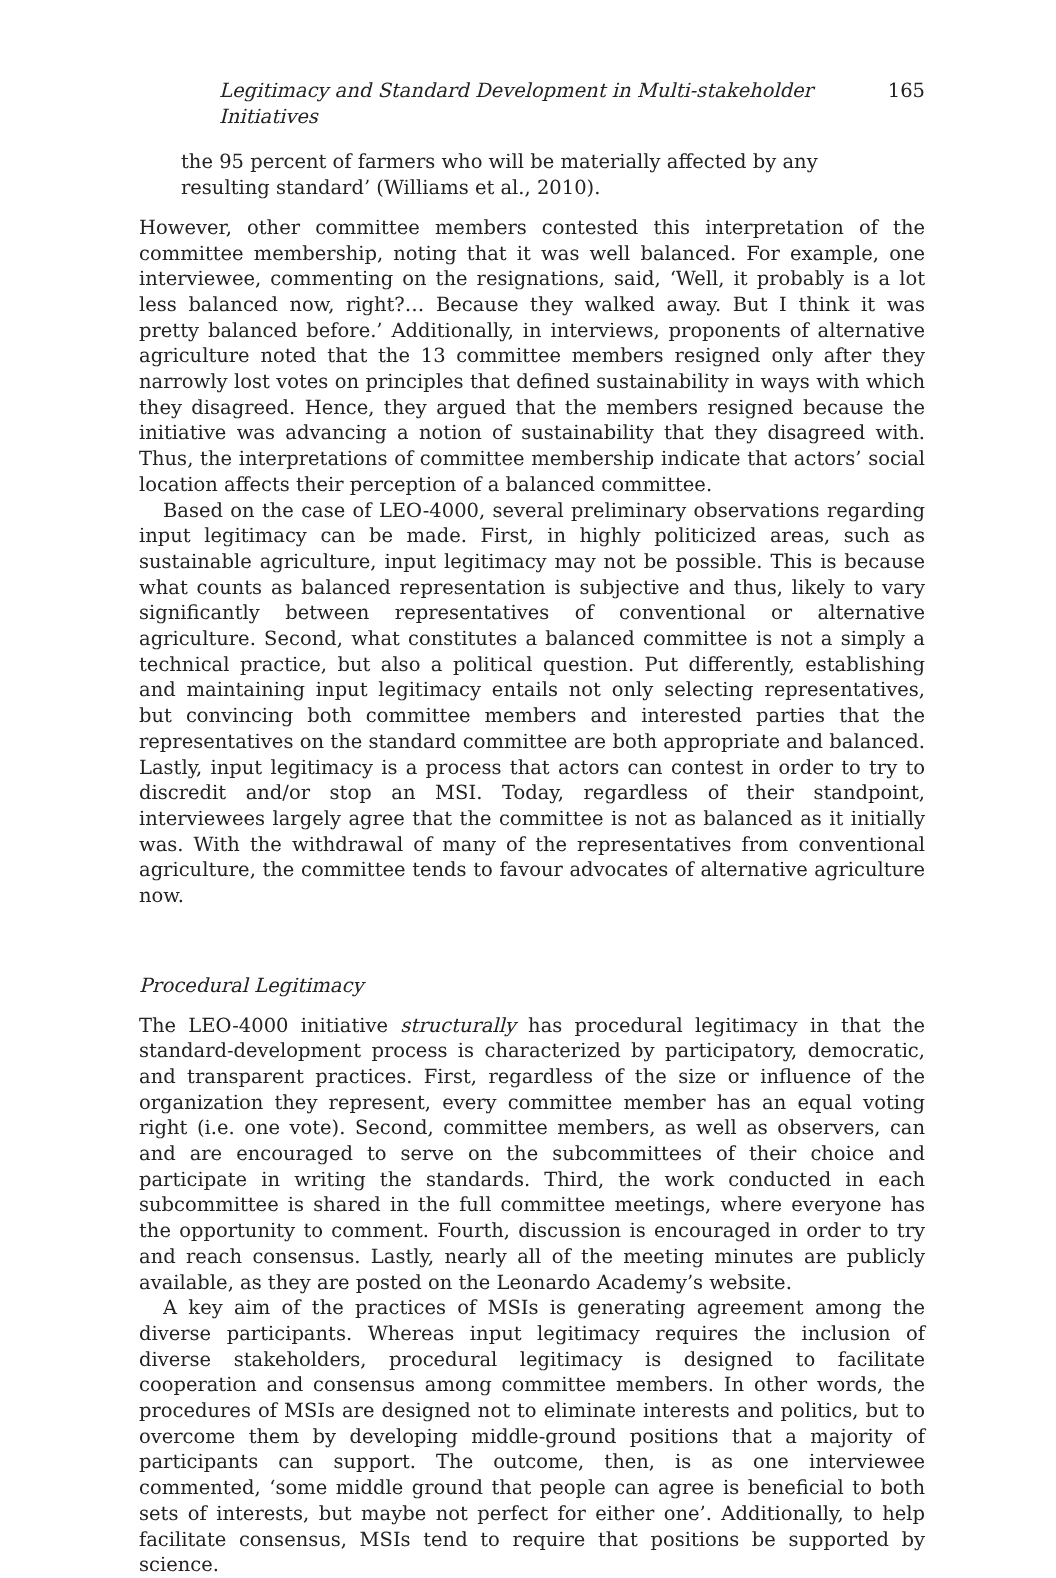Legitimacy and Standard Development in Multi-stakeholder Initiatives 165
the 95 percent of farmers who will be materially affected by any resulting standard’ (Williams et al., 2010).
However, other committee members contested this interpretation of the committee membership, noting that it was well balanced. For example, one interviewee, commenting on the resignations, said, ‘Well, it probably is a lot less balanced now, right?… Because they walked away. But I think it was pretty balanced before.’ Additionally, in interviews, proponents of alternative agriculture noted that the 13 committee members resigned only after they narrowly lost votes on principles that defined sustainability in ways with which they disagreed. Hence, they argued that the members resigned because the initiative was advancing a notion of sustainability that they disagreed with. Thus, the interpretations of committee membership indicate that actors’ social location affects their perception of a balanced committee.
Based on the case of LEO-4000, several preliminary observations regarding input legitimacy can be made. First, in highly politicized areas, such as sustainable agriculture, input legitimacy may not be possible. This is because what counts as balanced representation is subjective and thus, likely to vary significantly between representatives of conventional or alternative agriculture. Second, what constitutes a balanced committee is not a simply a technical practice, but also a political question. Put differently, establishing and maintaining input legitimacy entails not only selecting representatives, but convincing both committee members and interested parties that the representatives on the standard committee are both appropriate and balanced. Lastly, input legitimacy is a process that actors can contest in order to try to discredit and/or stop an MSI. Today, regardless of their standpoint, interviewees largely agree that the committee is not as balanced as it initially was. With the withdrawal of many of the representatives from conventional agriculture, the committee tends to favour advocates of alternative agriculture now.
Procedural Legitimacy
The LEO-4000 initiative structurally has procedural legitimacy in that the standard-development process is characterized by participatory, democratic, and transparent practices. First, regardless of the size or influence of the organization they represent, every committee member has an equal voting right (i.e. one vote). Second, committee members, as well as observers, can and are encouraged to serve on the subcommittees of their choice and participate in writing the standards. Third, the work conducted in each subcommittee is shared in the full committee meetings, where everyone has the opportunity to comment. Fourth, discussion is encouraged in order to try and reach consensus. Lastly, nearly all of the meeting minutes are publicly available, as they are posted on the Leonardo Academy’s website.
A key aim of the practices of MSIs is generating agreement among the diverse participants. Whereas input legitimacy requires the inclusion of diverse stakeholders, procedural legitimacy is designed to facilitate cooperation and consensus among committee members. In other words, the procedures of MSIs are designed not to eliminate interests and politics, but to overcome them by developing middle-ground positions that a majority of participants can support. The outcome, then, is as one interviewee commented, ‘some middle ground that people can agree is beneficial to both sets of interests, but maybe not perfect for either one’. Additionally, to help facilitate consensus, MSIs tend to require that positions be supported by science.